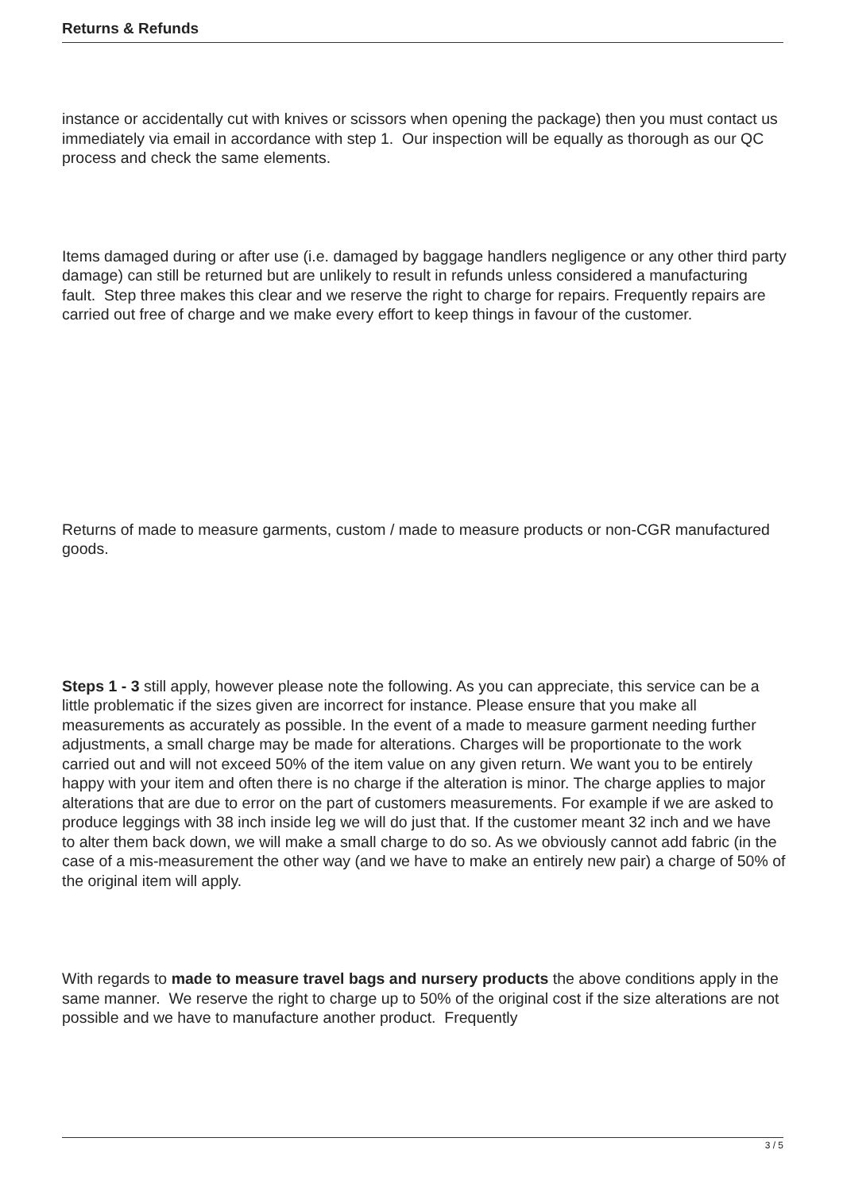Returns & Refunds
instance or accidentally cut with knives or scissors when opening the package) then you must contact us immediately via email in accordance with step 1. Our inspection will be equally as thorough as our QC process and check the same elements.
Items damaged during or after use (i.e. damaged by baggage handlers negligence or any other third party damage) can still be returned but are unlikely to result in refunds unless considered a manufacturing fault. Step three makes this clear and we reserve the right to charge for repairs. Frequently repairs are carried out free of charge and we make every effort to keep things in favour of the customer.
Returns of made to measure garments, custom / made to measure products or non-CGR manufactured goods.
Steps 1 - 3 still apply, however please note the following. As you can appreciate, this service can be a little problematic if the sizes given are incorrect for instance. Please ensure that you make all measurements as accurately as possible. In the event of a made to measure garment needing further adjustments, a small charge may be made for alterations. Charges will be proportionate to the work carried out and will not exceed 50% of the item value on any given return. We want you to be entirely happy with your item and often there is no charge if the alteration is minor. The charge applies to major alterations that are due to error on the part of customers measurements. For example if we are asked to produce leggings with 38 inch inside leg we will do just that. If the customer meant 32 inch and we have to alter them back down, we will make a small charge to do so. As we obviously cannot add fabric (in the case of a mis-measurement the other way (and we have to make an entirely new pair) a charge of 50% of the original item will apply.
With regards to made to measure travel bags and nursery products the above conditions apply in the same manner. We reserve the right to charge up to 50% of the original cost if the size alterations are not possible and we have to manufacture another product. Frequently
3 / 5